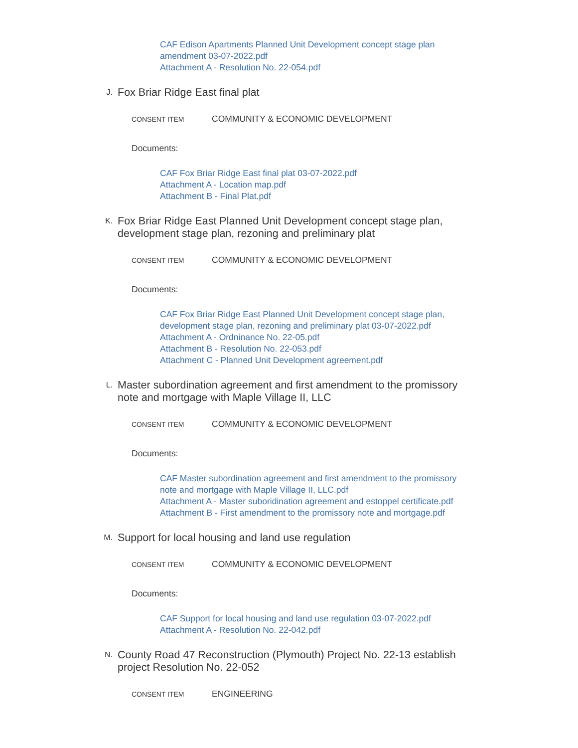CAF Edison Apartments Planned Unit Development concept stage plan
amendment 03-07-2022.pdf
Attachment A - Resolution No. 22-054.pdf
J.
Fox Briar Ridge East final plat
CONSENT ITEM COMMUNITY & ECONOMIC DEVELOPMENT
Documents:
CAF Fox Briar Ridge East final plat 03-07-2022.pdf
Attachment A - Location map.pdf
Attachment B - Final Plat.pdf
K.
Fox Briar Ridge East Planned Unit Development concept stage plan, development stage plan, rezoning and preliminary plat
CONSENT ITEM COMMUNITY & ECONOMIC DEVELOPMENT
Documents:
CAF Fox Briar Ridge East Planned Unit Development concept stage plan,
development stage plan, rezoning and preliminary plat 03-07-2022.pdf
Attachment A - Ordninance No. 22-05.pdf
Attachment B - Resolution No. 22-053.pdf
Attachment C - Planned Unit Development agreement.pdf
L.
Master subordination agreement and first amendment to the promissory note and mortgage with Maple Village II, LLC
CONSENT ITEM COMMUNITY & ECONOMIC DEVELOPMENT
Documents:
CAF Master subordination agreement and first amendment to the promissory
note and mortgage with Maple Village II, LLC.pdf
Attachment A - Master suboridination agreement and estoppel certificate.pdf
Attachment B - First amendment to the promissory note and mortgage.pdf
M.
Support for local housing and land use regulation
CONSENT ITEM COMMUNITY & ECONOMIC DEVELOPMENT
Documents:
CAF Support for local housing and land use regulation 03-07-2022.pdf
Attachment A - Resolution No. 22-042.pdf
N.
County Road 47 Reconstruction (Plymouth) Project No. 22-13 establish project Resolution No. 22-052
CONSENT ITEM ENGINEERING